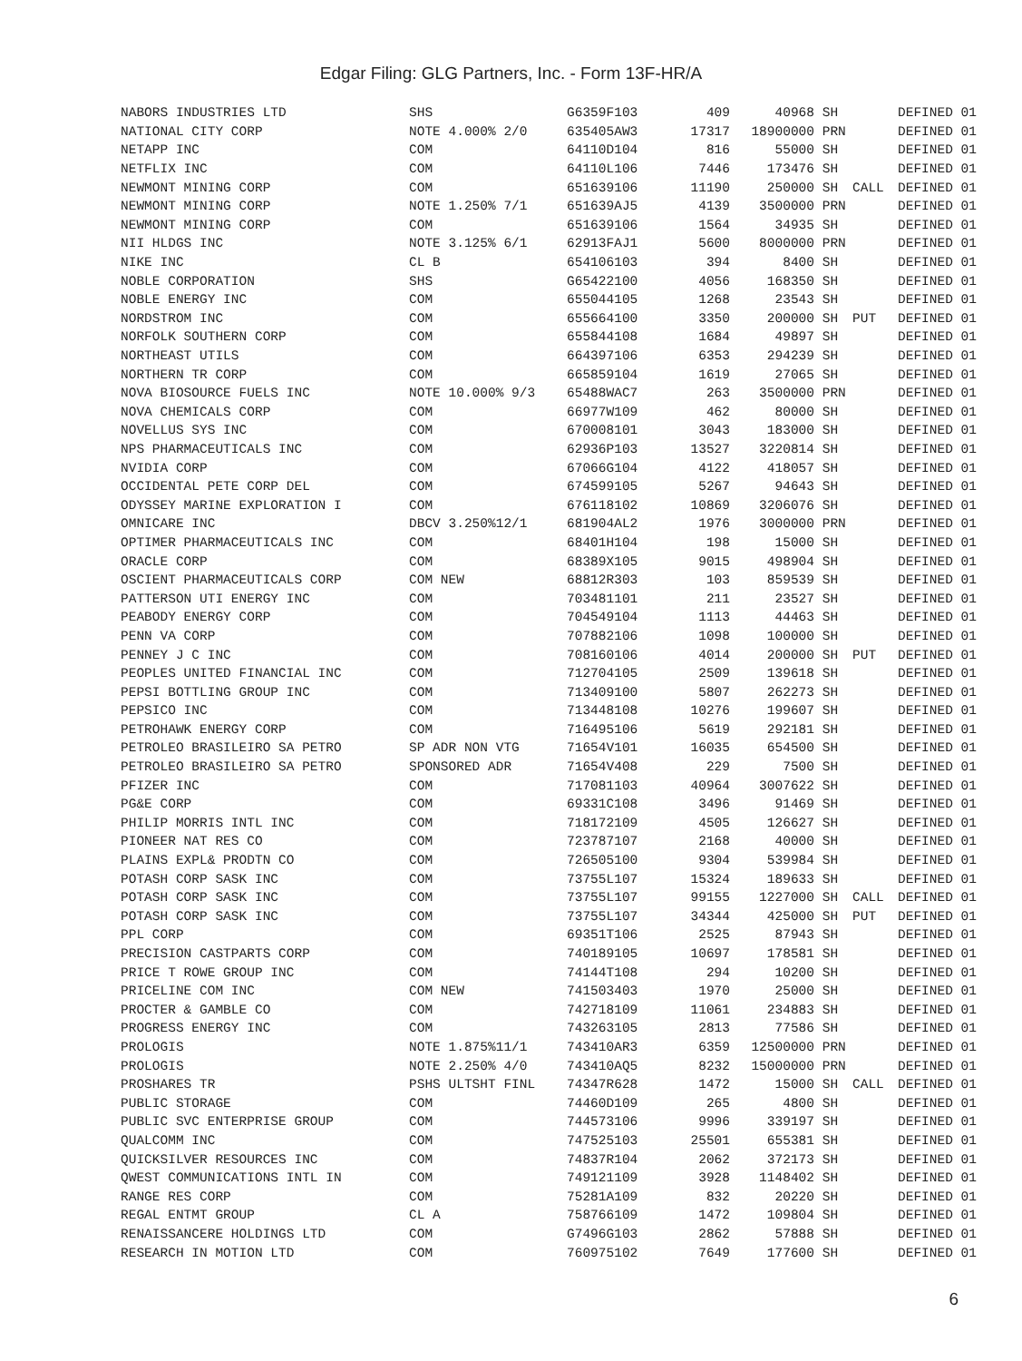Edgar Filing: GLG Partners, Inc. - Form 13F-HR/A
| NABORS INDUSTRIES LTD | SHS | G6359F103 | 409 | 40968 | SH | | DEFINED 01 |
| NATIONAL CITY CORP | NOTE 4.000% 2/0 | 635405AW3 | 17317 | 18900000 | PRN | | DEFINED 01 |
| NETAPP INC | COM | 64110D104 | 816 | 55000 | SH | | DEFINED 01 |
| NETFLIX INC | COM | 64110L106 | 7446 | 173476 | SH | | DEFINED 01 |
| NEWMONT MINING CORP | COM | 651639106 | 11190 | 250000 | SH | CALL | DEFINED 01 |
| NEWMONT MINING CORP | NOTE 1.250% 7/1 | 651639AJ5 | 4139 | 3500000 | PRN | | DEFINED 01 |
| NEWMONT MINING CORP | COM | 651639106 | 1564 | 34935 | SH | | DEFINED 01 |
| NII HLDGS INC | NOTE 3.125% 6/1 | 62913FAJ1 | 5600 | 8000000 | PRN | | DEFINED 01 |
| NIKE INC | CL B | 654106103 | 394 | 8400 | SH | | DEFINED 01 |
| NOBLE CORPORATION | SHS | G65422100 | 4056 | 168350 | SH | | DEFINED 01 |
| NOBLE ENERGY INC | COM | 655044105 | 1268 | 23543 | SH | | DEFINED 01 |
| NORDSTROM INC | COM | 655664100 | 3350 | 200000 | SH | PUT | DEFINED 01 |
| NORFOLK SOUTHERN CORP | COM | 655844108 | 1684 | 49897 | SH | | DEFINED 01 |
| NORTHEAST UTILS | COM | 664397106 | 6353 | 294239 | SH | | DEFINED 01 |
| NORTHERN TR CORP | COM | 665859104 | 1619 | 27065 | SH | | DEFINED 01 |
| NOVA BIOSOURCE FUELS INC | NOTE 10.000% 9/3 | 65488WAC7 | 263 | 3500000 | PRN | | DEFINED 01 |
| NOVA CHEMICALS CORP | COM | 66977W109 | 462 | 80000 | SH | | DEFINED 01 |
| NOVELLUS SYS INC | COM | 670008101 | 3043 | 183000 | SH | | DEFINED 01 |
| NPS PHARMACEUTICALS INC | COM | 62936P103 | 13527 | 3220814 | SH | | DEFINED 01 |
| NVIDIA CORP | COM | 67066G104 | 4122 | 418057 | SH | | DEFINED 01 |
| OCCIDENTAL PETE CORP DEL | COM | 674599105 | 5267 | 94643 | SH | | DEFINED 01 |
| ODYSSEY MARINE EXPLORATION I | COM | 676118102 | 10869 | 3206076 | SH | | DEFINED 01 |
| OMNICARE INC | DBCV 3.250%12/1 | 681904AL2 | 1976 | 3000000 | PRN | | DEFINED 01 |
| OPTIMER PHARMACEUTICALS INC | COM | 68401H104 | 198 | 15000 | SH | | DEFINED 01 |
| ORACLE CORP | COM | 68389X105 | 9015 | 498904 | SH | | DEFINED 01 |
| OSCIENT PHARMACEUTICALS CORP | COM NEW | 68812R303 | 103 | 859539 | SH | | DEFINED 01 |
| PATTERSON UTI ENERGY INC | COM | 703481101 | 211 | 23527 | SH | | DEFINED 01 |
| PEABODY ENERGY CORP | COM | 704549104 | 1113 | 44463 | SH | | DEFINED 01 |
| PENN VA CORP | COM | 707882106 | 1098 | 100000 | SH | | DEFINED 01 |
| PENNEY J C INC | COM | 708160106 | 4014 | 200000 | SH | PUT | DEFINED 01 |
| PEOPLES UNITED FINANCIAL INC | COM | 712704105 | 2509 | 139618 | SH | | DEFINED 01 |
| PEPSI BOTTLING GROUP INC | COM | 713409100 | 5807 | 262273 | SH | | DEFINED 01 |
| PEPSICO INC | COM | 713448108 | 10276 | 199607 | SH | | DEFINED 01 |
| PETROHAWK ENERGY CORP | COM | 716495106 | 5619 | 292181 | SH | | DEFINED 01 |
| PETROLEO BRASILEIRO SA PETRO | SP ADR NON VTG | 71654V101 | 16035 | 654500 | SH | | DEFINED 01 |
| PETROLEO BRASILEIRO SA PETRO | SPONSORED ADR | 71654V408 | 229 | 7500 | SH | | DEFINED 01 |
| PFIZER INC | COM | 717081103 | 40964 | 3007622 | SH | | DEFINED 01 |
| PG&E CORP | COM | 69331C108 | 3496 | 91469 | SH | | DEFINED 01 |
| PHILIP MORRIS INTL INC | COM | 718172109 | 4505 | 126627 | SH | | DEFINED 01 |
| PIONEER NAT RES CO | COM | 723787107 | 2168 | 40000 | SH | | DEFINED 01 |
| PLAINS EXPL& PRODTN CO | COM | 726505100 | 9304 | 539984 | SH | | DEFINED 01 |
| POTASH CORP SASK INC | COM | 73755L107 | 15324 | 189633 | SH | | DEFINED 01 |
| POTASH CORP SASK INC | COM | 73755L107 | 99155 | 1227000 | SH | CALL | DEFINED 01 |
| POTASH CORP SASK INC | COM | 73755L107 | 34344 | 425000 | SH | PUT | DEFINED 01 |
| PPL CORP | COM | 69351T106 | 2525 | 87943 | SH | | DEFINED 01 |
| PRECISION CASTPARTS CORP | COM | 740189105 | 10697 | 178581 | SH | | DEFINED 01 |
| PRICE T ROWE GROUP INC | COM | 74144T108 | 294 | 10200 | SH | | DEFINED 01 |
| PRICELINE COM INC | COM NEW | 741503403 | 1970 | 25000 | SH | | DEFINED 01 |
| PROCTER & GAMBLE CO | COM | 742718109 | 11061 | 234883 | SH | | DEFINED 01 |
| PROGRESS ENERGY INC | COM | 743263105 | 2813 | 77586 | SH | | DEFINED 01 |
| PROLOGIS | NOTE 1.875%11/1 | 743410AR3 | 6359 | 12500000 | PRN | | DEFINED 01 |
| PROLOGIS | NOTE 2.250% 4/0 | 743410AQ5 | 8232 | 15000000 | PRN | | DEFINED 01 |
| PROSHARES TR | PSHS ULTSHT FINL | 74347R628 | 1472 | 15000 | SH | CALL | DEFINED 01 |
| PUBLIC STORAGE | COM | 74460D109 | 265 | 4800 | SH | | DEFINED 01 |
| PUBLIC SVC ENTERPRISE GROUP | COM | 744573106 | 9996 | 339197 | SH | | DEFINED 01 |
| QUALCOMM INC | COM | 747525103 | 25501 | 655381 | SH | | DEFINED 01 |
| QUICKSILVER RESOURCES INC | COM | 74837R104 | 2062 | 372173 | SH | | DEFINED 01 |
| QWEST COMMUNICATIONS INTL IN | COM | 749121109 | 3928 | 1148402 | SH | | DEFINED 01 |
| RANGE RES CORP | COM | 75281A109 | 832 | 20220 | SH | | DEFINED 01 |
| REGAL ENTMT GROUP | CL A | 758766109 | 1472 | 109804 | SH | | DEFINED 01 |
| RENAISSANCERE HOLDINGS LTD | COM | G7496G103 | 2862 | 57888 | SH | | DEFINED 01 |
| RESEARCH IN MOTION LTD | COM | 760975102 | 7649 | 177600 | SH | | DEFINED 01 |
6